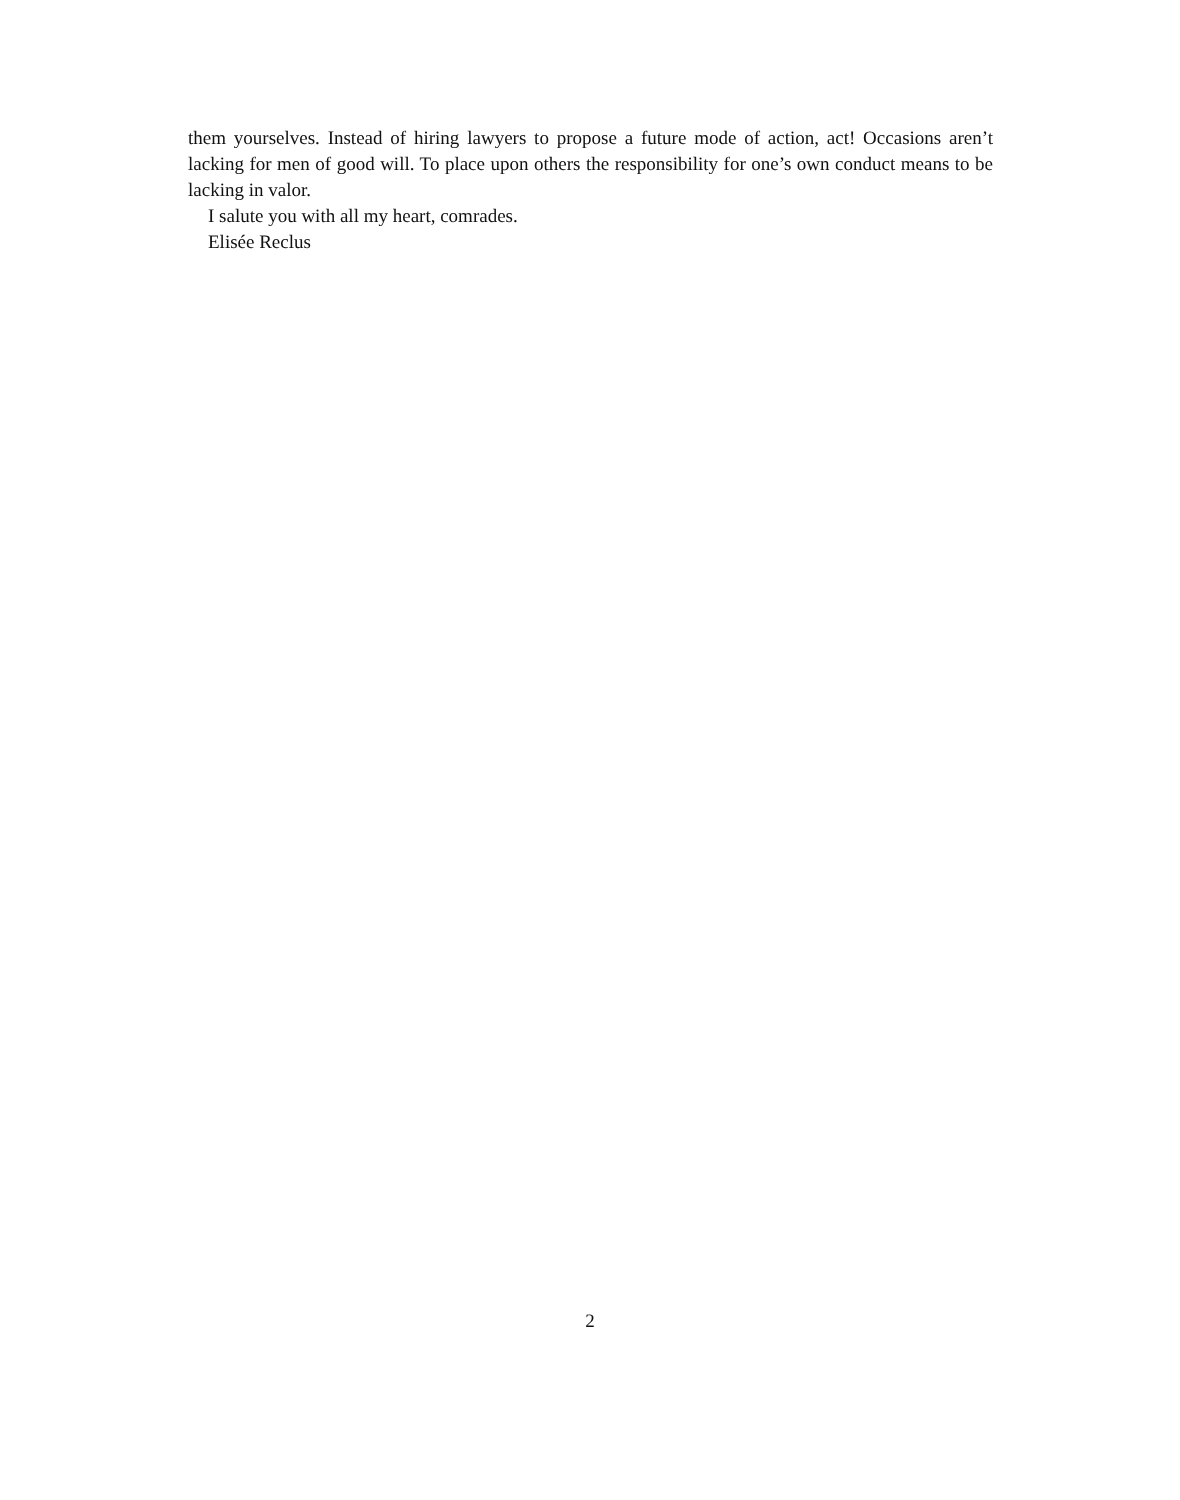them yourselves. Instead of hiring lawyers to propose a future mode of action, act! Occasions aren’t lacking for men of good will. To place upon others the responsibility for one’s own conduct means to be lacking in valor.
I salute you with all my heart, comrades.
Elisée Reclus
2